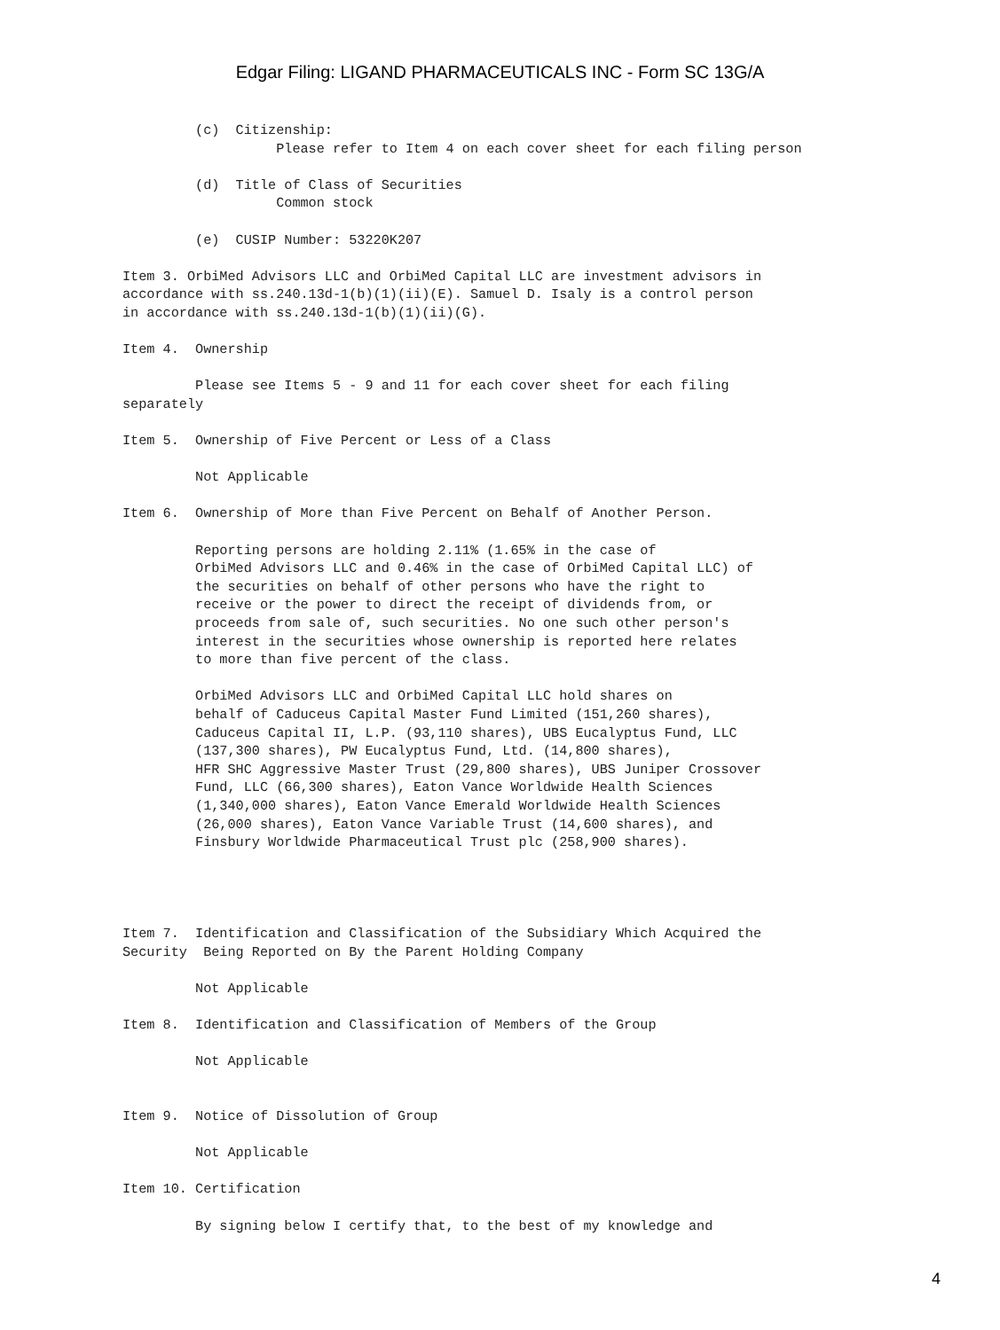Edgar Filing: LIGAND PHARMACEUTICALS INC - Form SC 13G/A
         (c)  Citizenship:
                   Please refer to Item 4 on each cover sheet for each filing person

         (d)  Title of Class of Securities
                   Common stock

         (e)  CUSIP Number: 53220K207

Item 3. OrbiMed Advisors LLC and OrbiMed Capital LLC are investment advisors in
accordance with ss.240.13d-1(b)(1)(ii)(E). Samuel D. Isaly is a control person
in accordance with ss.240.13d-1(b)(1)(ii)(G).

Item 4.  Ownership

         Please see Items 5 - 9 and 11 for each cover sheet for each filing
separately

Item 5.  Ownership of Five Percent or Less of a Class

         Not Applicable

Item 6.  Ownership of More than Five Percent on Behalf of Another Person.

         Reporting persons are holding 2.11% (1.65% in the case of
         OrbiMed Advisors LLC and 0.46% in the case of OrbiMed Capital LLC) of
         the securities on behalf of other persons who have the right to
         receive or the power to direct the receipt of dividends from, or
         proceeds from sale of, such securities. No one such other person's
         interest in the securities whose ownership is reported here relates
         to more than five percent of the class.

         OrbiMed Advisors LLC and OrbiMed Capital LLC hold shares on
         behalf of Caduceus Capital Master Fund Limited (151,260 shares),
         Caduceus Capital II, L.P. (93,110 shares), UBS Eucalyptus Fund, LLC
         (137,300 shares), PW Eucalyptus Fund, Ltd. (14,800 shares),
         HFR SHC Aggressive Master Trust (29,800 shares), UBS Juniper Crossover
         Fund, LLC (66,300 shares), Eaton Vance Worldwide Health Sciences
         (1,340,000 shares), Eaton Vance Emerald Worldwide Health Sciences
         (26,000 shares), Eaton Vance Variable Trust (14,600 shares), and
         Finsbury Worldwide Pharmaceutical Trust plc (258,900 shares).




Item 7.  Identification and Classification of the Subsidiary Which Acquired the
Security  Being Reported on By the Parent Holding Company

         Not Applicable

Item 8.  Identification and Classification of Members of the Group

         Not Applicable


Item 9.  Notice of Dissolution of Group

         Not Applicable

Item 10. Certification

         By signing below I certify that, to the best of my knowledge and
4